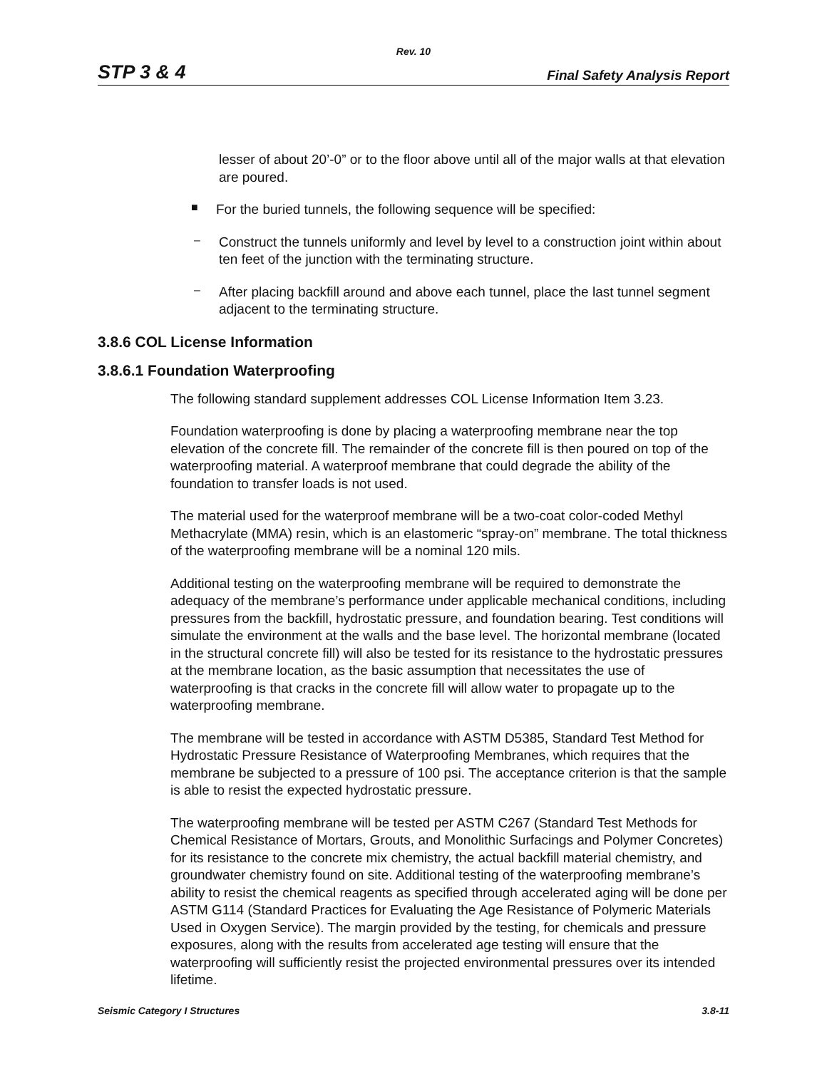Rev. 10
STP 3 & 4 Final Safety Analysis Report
lesser of about 20’-0” or to the floor above until all of the major walls at that elevation are poured.
■
For the buried tunnels, the following sequence will be specified:
–
Construct the tunnels uniformly and level by level to a construction joint within about ten feet of the junction with the terminating structure.
–
After placing backfill around and above each tunnel, place the last tunnel segment adjacent to the terminating structure.
3.8.6 COL License Information
3.8.6.1 Foundation Waterproofing
The following standard supplement addresses COL License Information Item 3.23.
Foundation waterproofing is done by placing a waterproofing membrane near the top elevation of the concrete fill. The remainder of the concrete fill is then poured on top of the waterproofing material. A waterproof membrane that could degrade the ability of the foundation to transfer loads is not used.
The material used for the waterproof membrane will be a two-coat color-coded Methyl Methacrylate (MMA) resin, which is an elastomeric “spray-on” membrane. The total thickness of the waterproofing membrane will be a nominal 120 mils.
Additional testing on the waterproofing membrane will be required to demonstrate the adequacy of the membrane’s performance under applicable mechanical conditions, including pressures from the backfill, hydrostatic pressure, and foundation bearing. Test conditions will simulate the environment at the walls and the base level. The horizontal membrane (located in the structural concrete fill) will also be tested for its resistance to the hydrostatic pressures at the membrane location, as the basic assumption that necessitates the use of waterproofing is that cracks in the concrete fill will allow water to propagate up to the waterproofing membrane.
The membrane will be tested in accordance with ASTM D5385, Standard Test Method for Hydrostatic Pressure Resistance of Waterproofing Membranes, which requires that the membrane be subjected to a pressure of 100 psi. The acceptance criterion is that the sample is able to resist the expected hydrostatic pressure.
The waterproofing membrane will be tested per ASTM C267 (Standard Test Methods for Chemical Resistance of Mortars, Grouts, and Monolithic Surfacings and Polymer Concretes) for its resistance to the concrete mix chemistry, the actual backfill material chemistry, and groundwater chemistry found on site. Additional testing of the waterproofing membrane’s ability to resist the chemical reagents as specified through accelerated aging will be done per ASTM G114 (Standard Practices for Evaluating the Age Resistance of Polymeric Materials Used in Oxygen Service). The margin provided by the testing, for chemicals and pressure exposures, along with the results from accelerated age testing will ensure that the waterproofing will sufficiently resist the projected environmental pressures over its intended lifetime.
Seismic Category I Structures 3.8-11